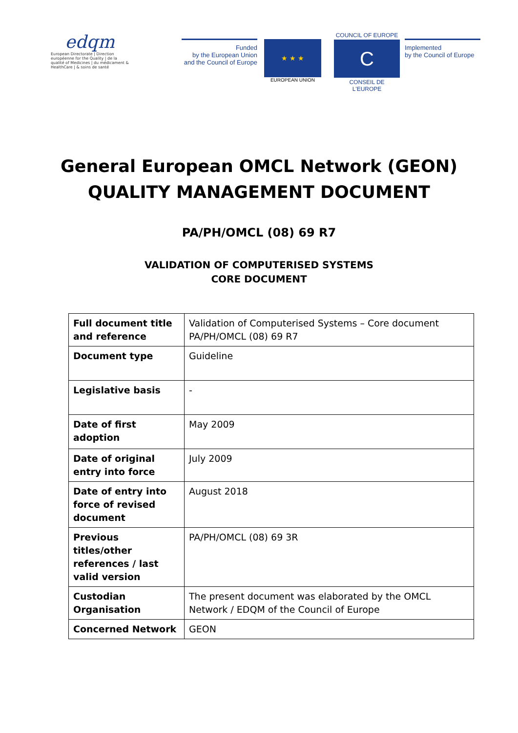edqm
European Directorate | Direction européenne for the Quality | de la qualité of Medicines | du médicament & HealthCare | & soins de santé
Funded
by the European Union
and the Council of Europe
★ ★ ★
EUROPEAN UNION
COUNCIL OF EUROPE
C
CONSEIL DE L'EUROPE
Implemented
by the Council of Europe
General European OMCL Network (GEON)
QUALITY MANAGEMENT DOCUMENT
PA/PH/OMCL (08) 69 R7
VALIDATION OF COMPUTERISED SYSTEMS
CORE DOCUMENT
| Full document title and reference | Validation of Computerised Systems – Core document PA/PH/OMCL (08) 69 R7 |
| Document type | Guideline |
| Legislative basis | - |
| Date of first adoption | May 2009 |
| Date of original entry into force | July 2009 |
| Date of entry into force of revised document | August 2018 |
| Previous titles/other references / last valid version | PA/PH/OMCL (08) 69 3R |
| Custodian Organisation | The present document was elaborated by the OMCL Network / EDQM of the Council of Europe |
| Concerned Network | GEON |